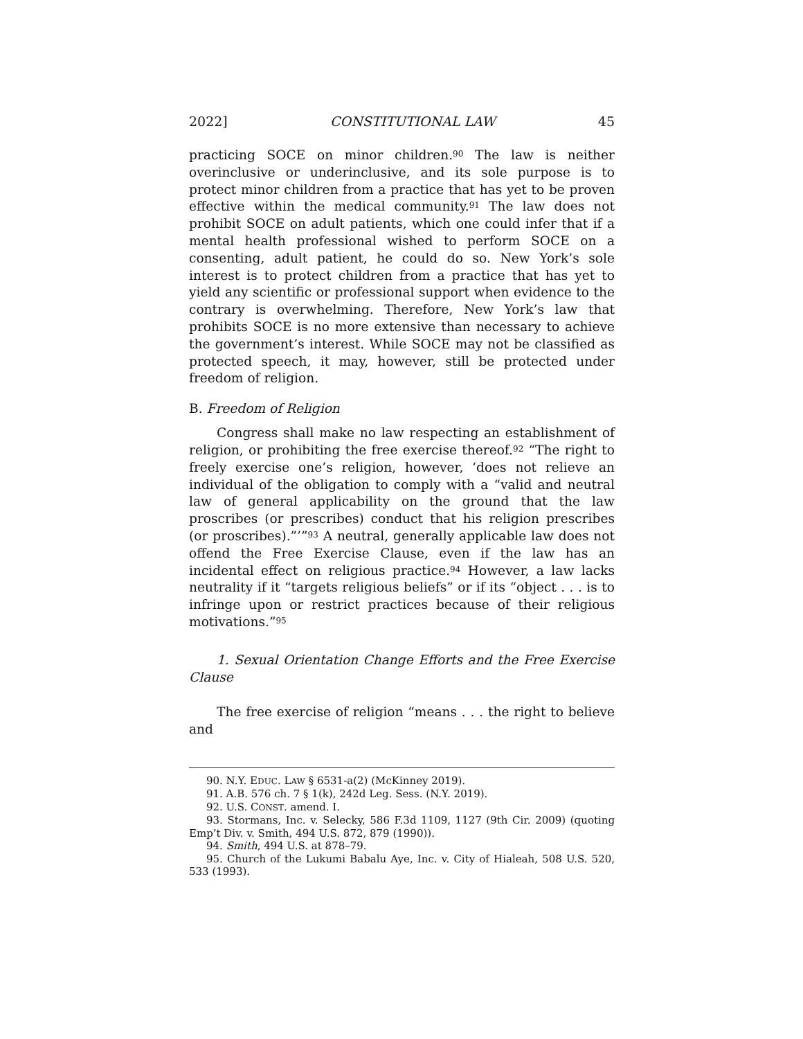2022] CONSTITUTIONAL LAW 45
practicing SOCE on minor children.<sup>90</sup> The law is neither overinclusive or underinclusive, and its sole purpose is to protect minor children from a practice that has yet to be proven effective within the medical community.<sup>91</sup> The law does not prohibit SOCE on adult patients, which one could infer that if a mental health professional wished to perform SOCE on a consenting, adult patient, he could do so. New York’s sole interest is to protect children from a practice that has yet to yield any scientific or professional support when evidence to the contrary is overwhelming. Therefore, New York’s law that prohibits SOCE is no more extensive than necessary to achieve the government’s interest. While SOCE may not be classified as protected speech, it may, however, still be protected under freedom of religion.
B. Freedom of Religion
Congress shall make no law respecting an establishment of religion, or prohibiting the free exercise thereof.<sup>92</sup> “The right to freely exercise one’s religion, however, ‘does not relieve an individual of the obligation to comply with a “valid and neutral law of general applicability on the ground that the law proscribes (or prescribes) conduct that his religion prescribes (or proscribes).”’”<sup>93</sup> A neutral, generally applicable law does not offend the Free Exercise Clause, even if the law has an incidental effect on religious practice.<sup>94</sup> However, a law lacks neutrality if it “targets religious beliefs” or if its “object . . . is to infringe upon or restrict practices because of their religious motivations.”<sup>95</sup>
1. Sexual Orientation Change Efforts and the Free Exercise Clause
The free exercise of religion “means . . . the right to believe and
90. N.Y. EDUC. LAW § 6531-a(2) (McKinney 2019).
91. A.B. 576 ch. 7 § 1(k), 242d Leg. Sess. (N.Y. 2019).
92. U.S. CONST. amend. I.
93. Stormans, Inc. v. Selecky, 586 F.3d 1109, 1127 (9th Cir. 2009) (quoting Emp’t Div. v. Smith, 494 U.S. 872, 879 (1990)).
94. Smith, 494 U.S. at 878–79.
95. Church of the Lukumi Babalu Aye, Inc. v. City of Hialeah, 508 U.S. 520, 533 (1993).